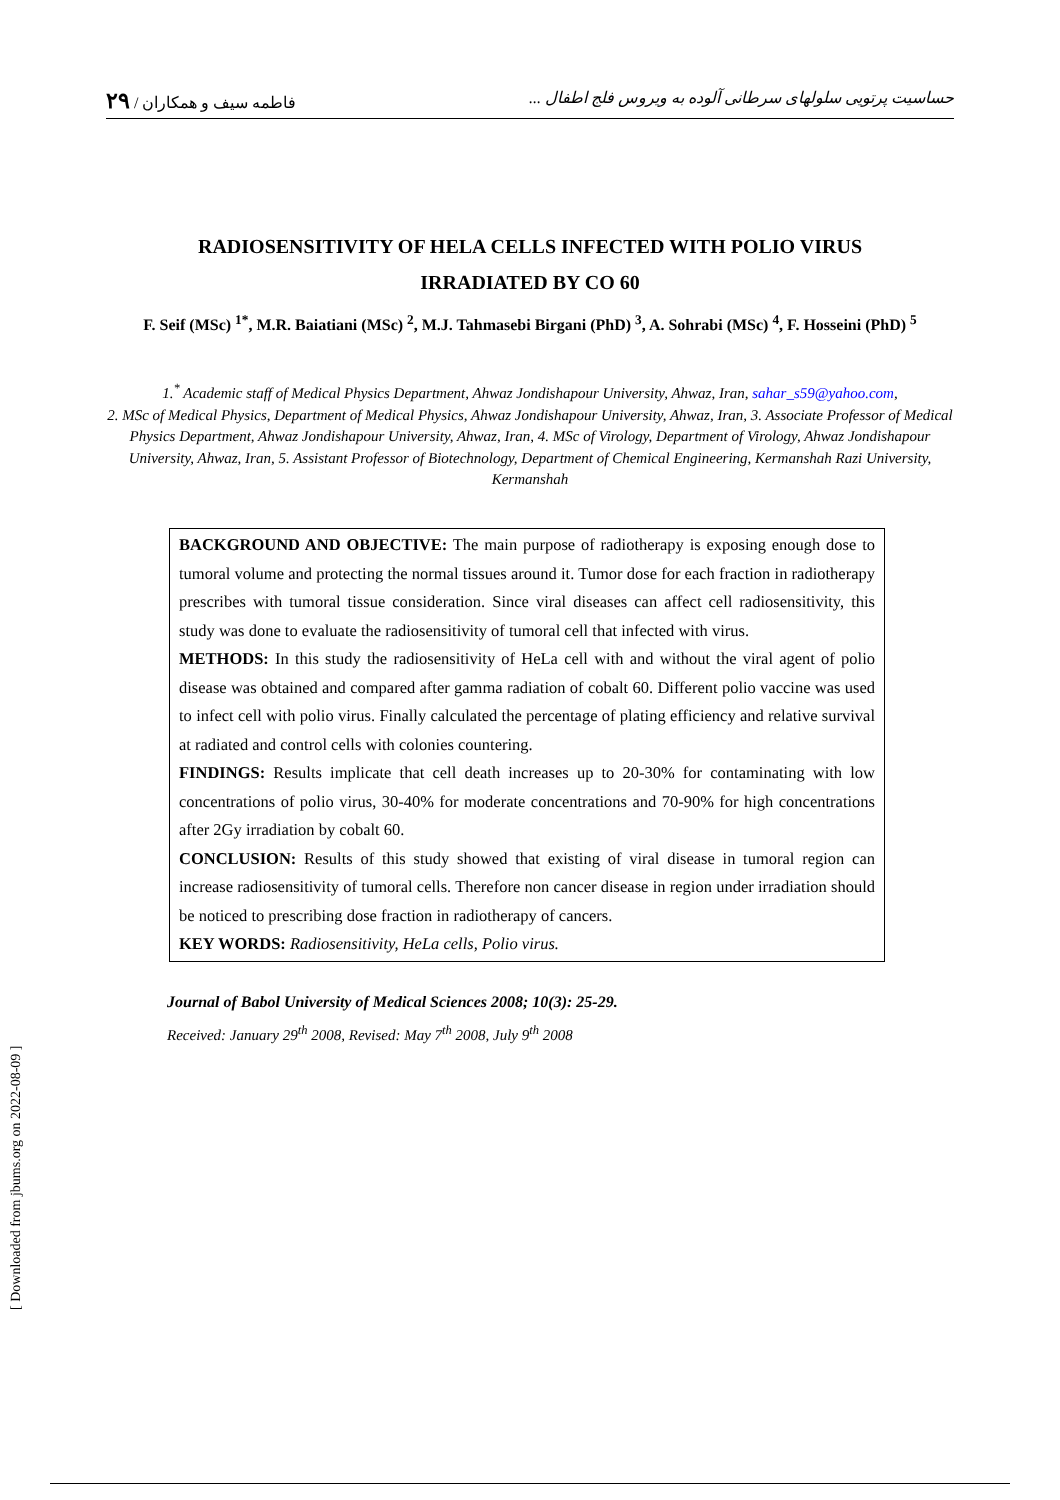۲۹ / فاطمه سیف و همکاران حساسیت پرتویی سلولهای سرطانی آلوده به ویروس فلج اطفال ...
RADIOSENSITIVITY OF HELA CELLS INFECTED WITH POLIO VIRUS
IRRADIATED BY CO 60
F. Seif (MSc) <sup>1*</sup>, M.R. Baiatiani (MSc) <sup>2</sup>, M.J. Tahmasebi Birgani (PhD) <sup>3</sup>, A. Sohrabi (MSc) <sup>4</sup>, F. Hosseini (PhD) <sup>5</sup>
1.<sup>*</sup> Academic staff of Medical Physics Department, Ahwaz Jondishapour University, Ahwaz, Iran, sahar_s59@yahoo.com,
2. MSc of Medical Physics, Department of Medical Physics, Ahwaz Jondishapour University, Ahwaz, Iran, 3. Associate Professor of Medical Physics Department, Ahwaz Jondishapour University, Ahwaz, Iran, 4. MSc of Virology, Department of Virology, Ahwaz Jondishapour University, Ahwaz, Iran, 5. Assistant Professor of Biotechnology, Department of Chemical Engineering, Kermanshah Razi University, Kermanshah
BACKGROUND AND OBJECTIVE: The main purpose of radiotherapy is exposing enough dose to tumoral volume and protecting the normal tissues around it. Tumor dose for each fraction in radiotherapy prescribes with tumoral tissue consideration. Since viral diseases can affect cell radiosensitivity, this study was done to evaluate the radiosensitivity of tumoral cell that infected with virus.
METHODS: In this study the radiosensitivity of HeLa cell with and without the viral agent of polio disease was obtained and compared after gamma radiation of cobalt 60. Different polio vaccine was used to infect cell with polio virus. Finally calculated the percentage of plating efficiency and relative survival at radiated and control cells with colonies countering.
FINDINGS: Results implicate that cell death increases up to 20-30% for contaminating with low concentrations of polio virus, 30-40% for moderate concentrations and 70-90% for high concentrations after 2Gy irradiation by cobalt 60.
CONCLUSION: Results of this study showed that existing of viral disease in tumoral region can increase radiosensitivity of tumoral cells. Therefore non cancer disease in region under irradiation should be noticed to prescribing dose fraction in radiotherapy of cancers.
KEY WORDS: Radiosensitivity, HeLa cells, Polio virus.
Journal of Babol University of Medical Sciences 2008; 10(3): 25-29.
Received: January 29<sup>th</sup> 2008, Revised: May 7<sup>th</sup> 2008, July 9<sup>th</sup> 2008
[ Downloaded from jbums.org on 2022-08-09 ]